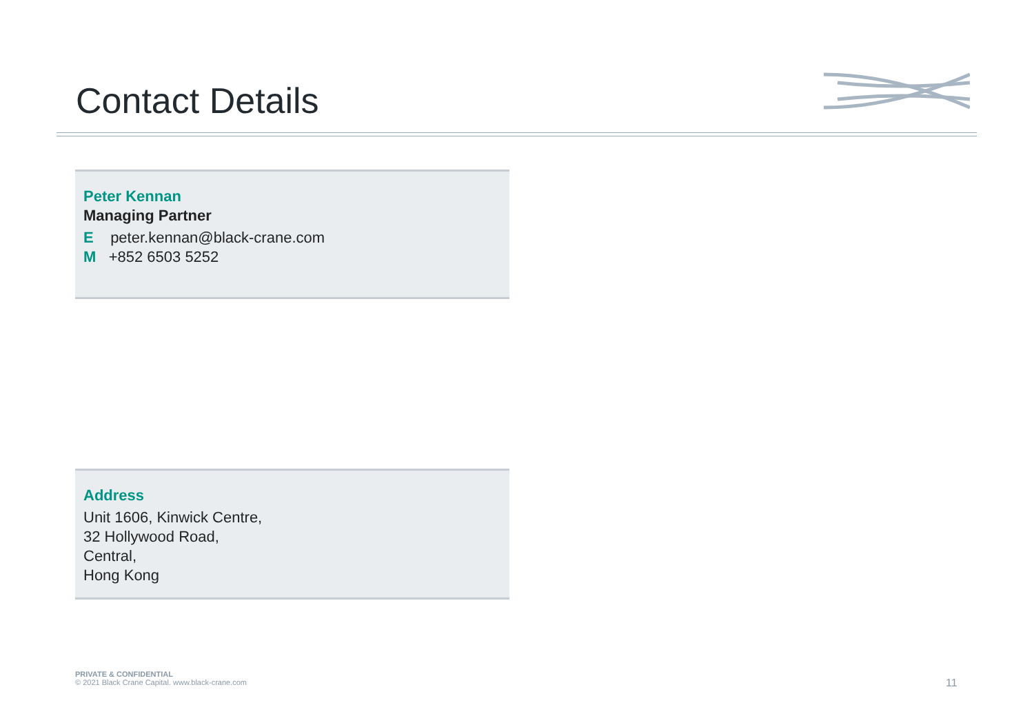Contact Details
Peter Kennan
Managing Partner
E peter.kennan@black-crane.com
M +852 6503 5252
Address
Unit 1606, Kinwick Centre,
32 Hollywood Road,
Central,
Hong Kong
PRIVATE & CONFIDENTIAL
© 2021 Black Crane Capital. www.black-crane.com
11